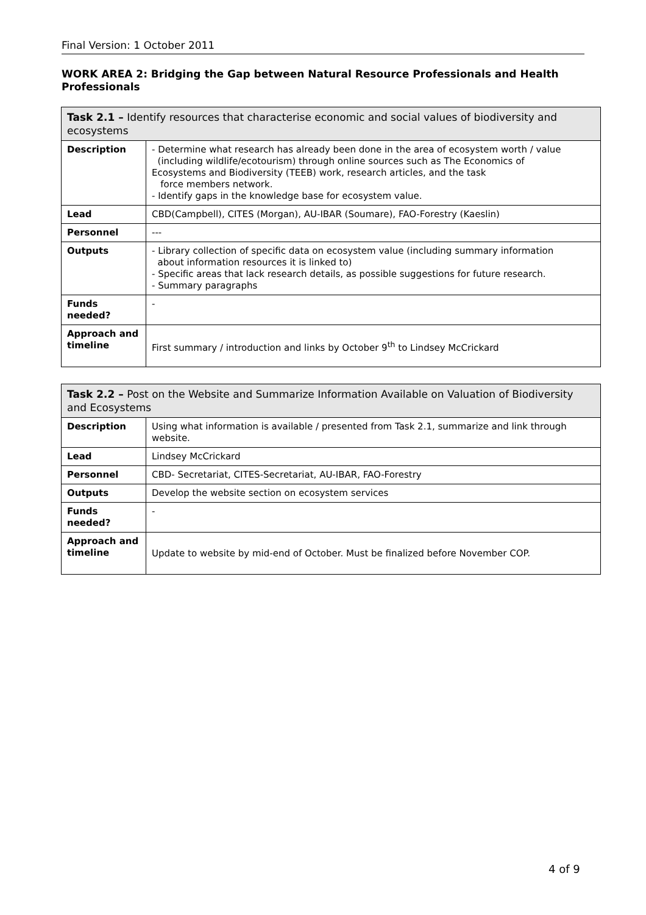Final Version: 1 October 2011
WORK AREA 2: Bridging the Gap between Natural Resource Professionals and Health Professionals
| Task 2.1 – Identify resources that characterise economic and social values of biodiversity and ecosystems | |
| Description | - Determine what research has already been done in the area of ecosystem worth / value (including wildlife/ecotourism) through online sources such as The Economics of Ecosystems and Biodiversity (TEEB) work, research articles, and the task force members network. - Identify gaps in the knowledge base for ecosystem value. |
| Lead | CBD(Campbell), CITES (Morgan), AU-IBAR (Soumare), FAO-Forestry (Kaeslin) |
| Personnel | --- |
| Outputs | - Library collection of specific data on ecosystem value (including summary information about information resources it is linked to) - Specific areas that lack research details, as possible suggestions for future research. - Summary paragraphs |
| Funds needed? | - |
| Approach and timeline | First summary / introduction and links by October 9<sup>th</sup> to Lindsey McCrickard |
| Task 2.2 – Post on the Website and Summarize Information Available on Valuation of Biodiversity and Ecosystems | |
| Description | Using what information is available / presented from Task 2.1, summarize and link through website. |
| Lead | Lindsey McCrickard |
| Personnel | CBD- Secretariat, CITES-Secretariat, AU-IBAR, FAO-Forestry |
| Outputs | Develop the website section on ecosystem services |
| Funds needed? | - |
| Approach and timeline | Update to website by mid-end of October. Must be finalized before November COP. |
4 of 9